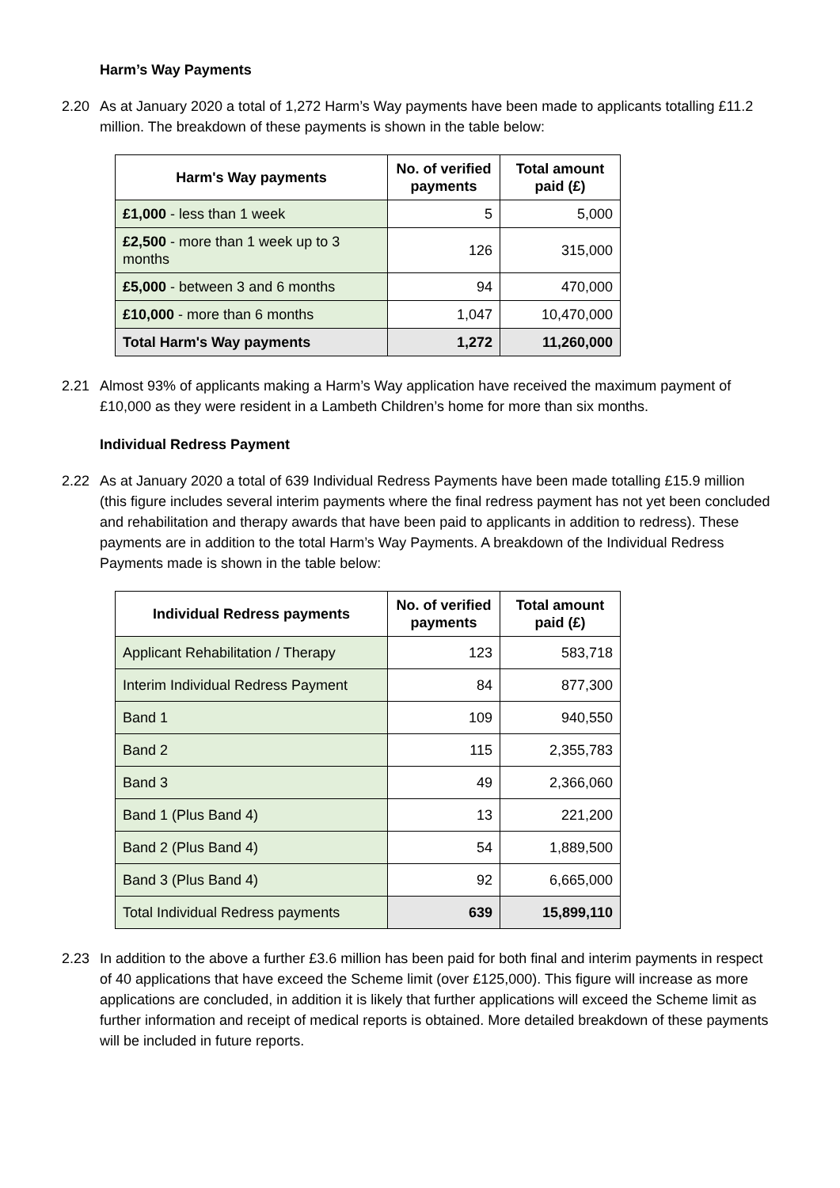Harm’s Way Payments
2.20 As at January 2020 a total of 1,272 Harm’s Way payments have been made to applicants totalling £11.2 million. The breakdown of these payments is shown in the table below:
| Harm's Way payments | No. of verified payments | Total amount paid (£) |
| --- | --- | --- |
| £1,000 - less than 1 week | 5 | 5,000 |
| £2,500 - more than 1 week up to 3 months | 126 | 315,000 |
| £5,000 - between 3 and 6 months | 94 | 470,000 |
| £10,000 - more than 6 months | 1,047 | 10,470,000 |
| Total Harm's Way payments | 1,272 | 11,260,000 |
2.21 Almost 93% of applicants making a Harm’s Way application have received the maximum payment of £10,000 as they were resident in a Lambeth Children’s home for more than six months.
Individual Redress Payment
2.22 As at January 2020 a total of 639 Individual Redress Payments have been made totalling £15.9 million (this figure includes several interim payments where the final redress payment has not yet been concluded and rehabilitation and therapy awards that have been paid to applicants in addition to redress). These payments are in addition to the total Harm’s Way Payments. A breakdown of the Individual Redress Payments made is shown in the table below:
| Individual Redress payments | No. of verified payments | Total amount paid (£) |
| --- | --- | --- |
| Applicant Rehabilitation / Therapy | 123 | 583,718 |
| Interim Individual Redress Payment | 84 | 877,300 |
| Band 1 | 109 | 940,550 |
| Band 2 | 115 | 2,355,783 |
| Band 3 | 49 | 2,366,060 |
| Band 1 (Plus Band 4) | 13 | 221,200 |
| Band 2 (Plus Band 4) | 54 | 1,889,500 |
| Band 3 (Plus Band 4) | 92 | 6,665,000 |
| Total Individual Redress payments | 639 | 15,899,110 |
2.23 In addition to the above a further £3.6 million has been paid for both final and interim payments in respect of 40 applications that have exceed the Scheme limit (over £125,000). This figure will increase as more applications are concluded, in addition it is likely that further applications will exceed the Scheme limit as further information and receipt of medical reports is obtained. More detailed breakdown of these payments will be included in future reports.